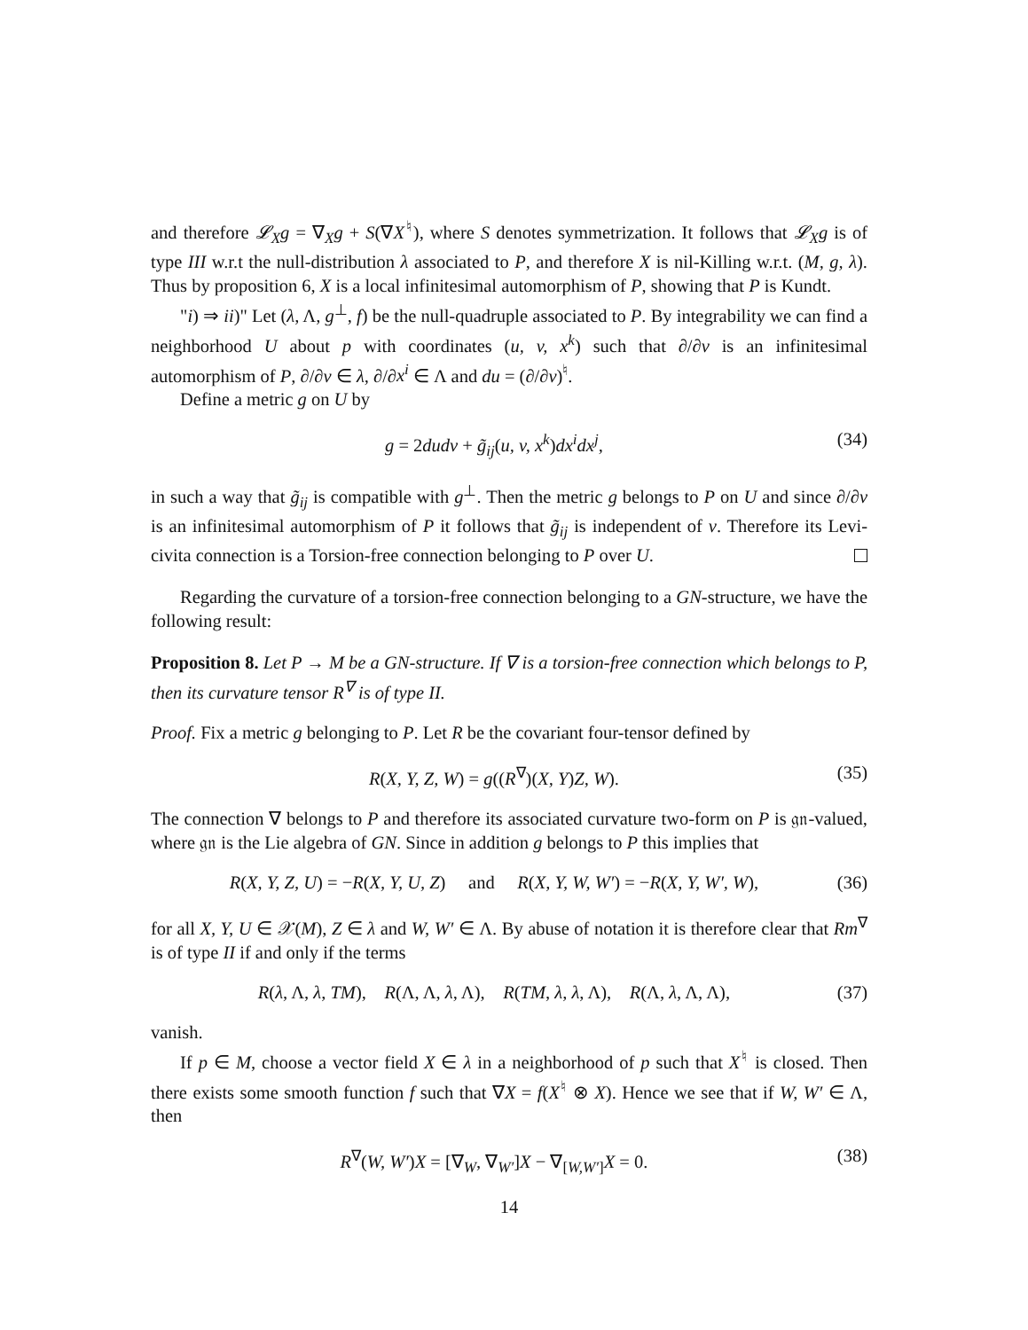and therefore 𝓛<sub>X</sub>g = ∇<sub>X</sub>g + S(∇X<sup>♮</sup>), where S denotes symmetrization. It follows that 𝓛<sub>X</sub>g is of type III w.r.t the null-distribution λ associated to P, and therefore X is nil-Killing w.r.t. (M, g, λ). Thus by proposition 6, X is a local infinitesimal automorphism of P, showing that P is Kundt.
"i) ⇒ ii)" Let (λ, Λ, g<sup>⊥</sup>, f) be the null-quadruple associated to P. By integrability we can find a neighborhood U about p with coordinates (u, v, x<sup>k</sup>) such that ∂/∂v is an infinitesimal automorphism of P, ∂/∂v ∈ λ, ∂/∂x<sup>i</sup> ∈ Λ and du = (∂/∂v)<sup>♮</sup>.
Define a metric g on U by
g = 2dudv + g̃<sub>ij</sub>(u, v, x<sup>k</sup>)dx<sup>i</sup>dx<sup>j</sup>, (34)
in such a way that g̃<sub>ij</sub> is compatible with g<sup>⊥</sup>. Then the metric g belongs to P on U and since ∂/∂v is an infinitesimal automorphism of P it follows that g̃<sub>ij</sub> is independent of v. Therefore its Levi-civita connection is a Torsion-free connection belonging to P over U.
Regarding the curvature of a torsion-free connection belonging to a GN-structure, we have the following result:
Proposition 8. Let P → M be a GN-structure. If ∇ is a torsion-free connection which belongs to P, then its curvature tensor R<sup>∇</sup> is of type II.
Proof. Fix a metric g belonging to P. Let R be the covariant four-tensor defined by
R(X, Y, Z, W) = g((R<sup>∇</sup>)(X, Y)Z, W). (35)
The connection ∇ belongs to P and therefore its associated curvature two-form on P is 𝔤𝔫-valued, where 𝔤𝔫 is the Lie algebra of GN. Since in addition g belongs to P this implies that
R(X, Y, Z, U) = −R(X, Y, U, Z) and R(X, Y, W, W′) = −R(X, Y, W′, W), (36)
for all X, Y, U ∈ 𝒳(M), Z ∈ λ and W, W′ ∈ Λ. By abuse of notation it is therefore clear that Rm<sup>∇</sup> is of type II if and only if the terms
R(λ, Λ, λ, TM), R(Λ, Λ, λ, Λ), R(TM, λ, λ, Λ), R(Λ, λ, Λ, Λ), (37)
vanish.
If p ∈ M, choose a vector field X ∈ λ in a neighborhood of p such that X<sup>♮</sup> is closed. Then there exists some smooth function f such that ∇X = f(X<sup>♮</sup> ⊗ X). Hence we see that if W, W′ ∈ Λ, then
R<sup>∇</sup>(W, W′)X = [∇<sub>W</sub>, ∇<sub>W′</sub>]X − ∇<sub>[W,W′]</sub>X = 0. (38)
14